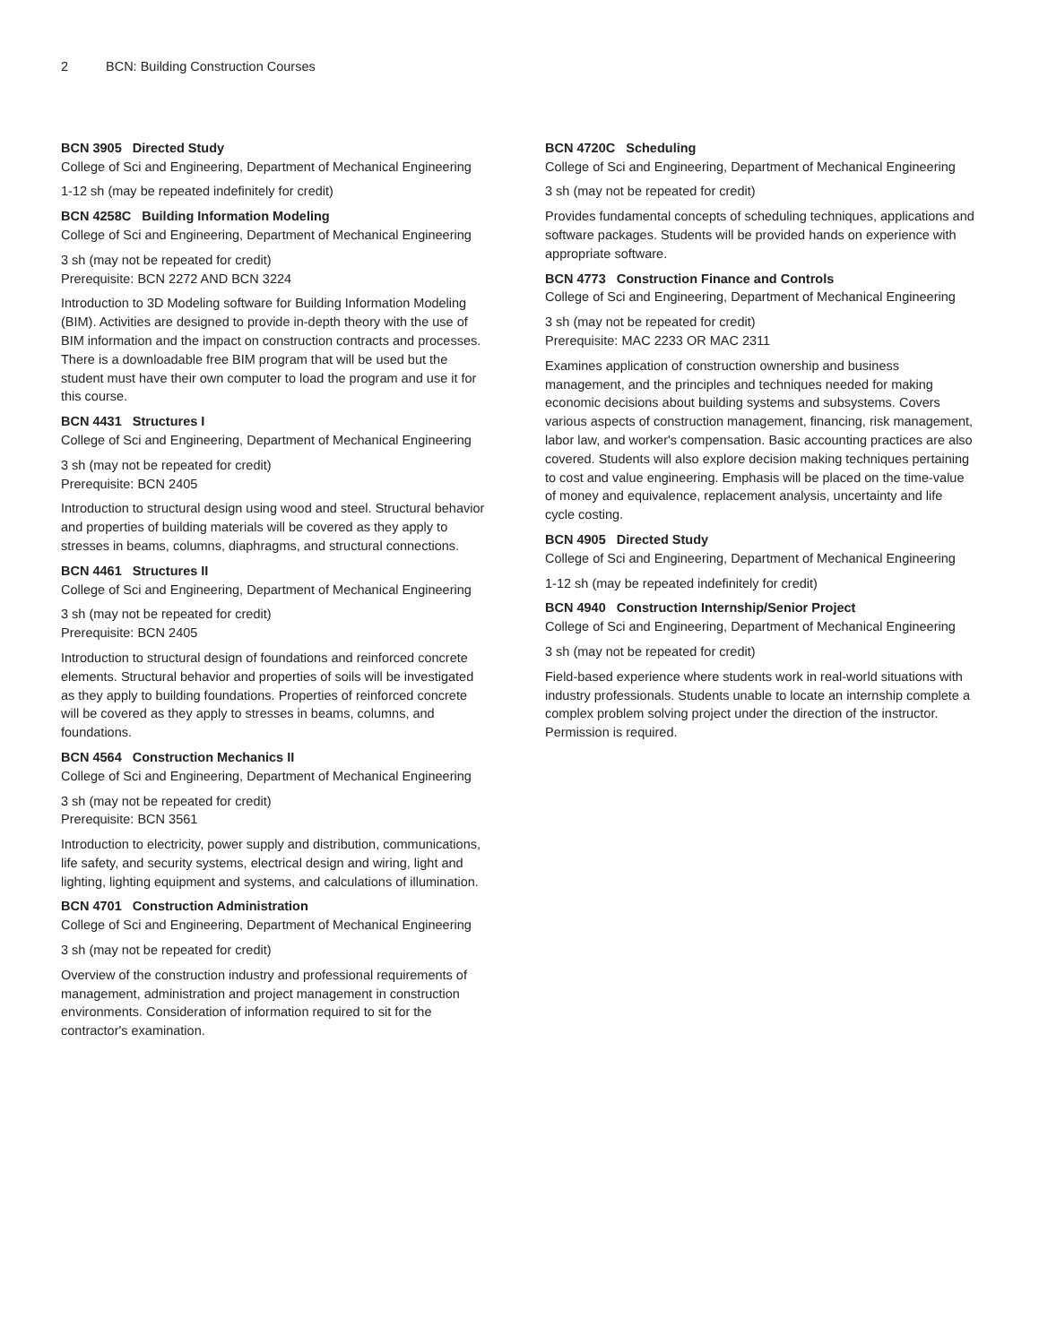2 BCN: Building Construction Courses
BCN 3905 Directed Study
College of Sci and Engineering, Department of Mechanical Engineering
1-12 sh (may be repeated indefinitely for credit)
BCN 4258C Building Information Modeling
College of Sci and Engineering, Department of Mechanical Engineering
3 sh (may not be repeated for credit)
Prerequisite: BCN 2272 AND BCN 3224
Introduction to 3D Modeling software for Building Information Modeling (BIM). Activities are designed to provide in-depth theory with the use of BIM information and the impact on construction contracts and processes. There is a downloadable free BIM program that will be used but the student must have their own computer to load the program and use it for this course.
BCN 4431 Structures I
College of Sci and Engineering, Department of Mechanical Engineering
3 sh (may not be repeated for credit)
Prerequisite: BCN 2405
Introduction to structural design using wood and steel. Structural behavior and properties of building materials will be covered as they apply to stresses in beams, columns, diaphragms, and structural connections.
BCN 4461 Structures II
College of Sci and Engineering, Department of Mechanical Engineering
3 sh (may not be repeated for credit)
Prerequisite: BCN 2405
Introduction to structural design of foundations and reinforced concrete elements. Structural behavior and properties of soils will be investigated as they apply to building foundations. Properties of reinforced concrete will be covered as they apply to stresses in beams, columns, and foundations.
BCN 4564 Construction Mechanics II
College of Sci and Engineering, Department of Mechanical Engineering
3 sh (may not be repeated for credit)
Prerequisite: BCN 3561
Introduction to electricity, power supply and distribution, communications, life safety, and security systems, electrical design and wiring, light and lighting, lighting equipment and systems, and calculations of illumination.
BCN 4701 Construction Administration
College of Sci and Engineering, Department of Mechanical Engineering
3 sh (may not be repeated for credit)
Overview of the construction industry and professional requirements of management, administration and project management in construction environments. Consideration of information required to sit for the contractor's examination.
BCN 4720C Scheduling
College of Sci and Engineering, Department of Mechanical Engineering
3 sh (may not be repeated for credit)
Provides fundamental concepts of scheduling techniques, applications and software packages. Students will be provided hands on experience with appropriate software.
BCN 4773 Construction Finance and Controls
College of Sci and Engineering, Department of Mechanical Engineering
3 sh (may not be repeated for credit)
Prerequisite: MAC 2233 OR MAC 2311
Examines application of construction ownership and business management, and the principles and techniques needed for making economic decisions about building systems and subsystems. Covers various aspects of construction management, financing, risk management, labor law, and worker's compensation. Basic accounting practices are also covered. Students will also explore decision making techniques pertaining to cost and value engineering. Emphasis will be placed on the time-value of money and equivalence, replacement analysis, uncertainty and life cycle costing.
BCN 4905 Directed Study
College of Sci and Engineering, Department of Mechanical Engineering
1-12 sh (may be repeated indefinitely for credit)
BCN 4940 Construction Internship/Senior Project
College of Sci and Engineering, Department of Mechanical Engineering
3 sh (may not be repeated for credit)
Field-based experience where students work in real-world situations with industry professionals. Students unable to locate an internship complete a complex problem solving project under the direction of the instructor. Permission is required.